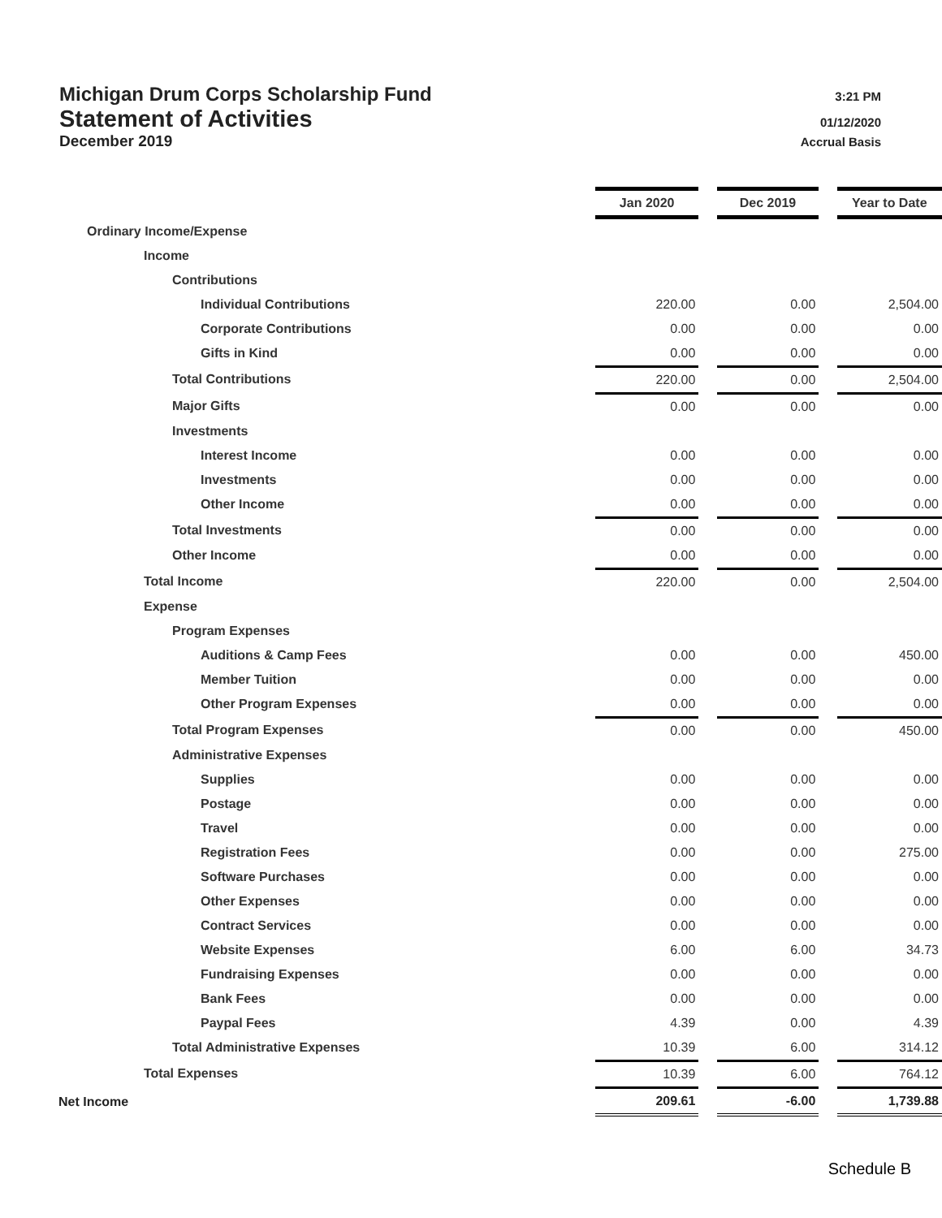Michigan Drum Corps Scholarship Fund
3:21 PM
Statement of Activities
01/12/2020
December 2019
Accrual Basis
| | Jan 2020 | | Dec 2019 | | Year to Date |
| Ordinary Income/Expense | | | | | |
| Income | | | | | |
| Contributions | | | | | |
| Individual Contributions | 220.00 | | 0.00 | | 2,504.00 |
| Corporate Contributions | 0.00 | | 0.00 | | 0.00 |
| Gifts in Kind | 0.00 | | 0.00 | | 0.00 |
| Total Contributions | 220.00 | | 0.00 | | 2,504.00 |
| Major Gifts | 0.00 | | 0.00 | | 0.00 |
| Investments | | | | | |
| Interest Income | 0.00 | | 0.00 | | 0.00 |
| Investments | 0.00 | | 0.00 | | 0.00 |
| Other Income | 0.00 | | 0.00 | | 0.00 |
| Total Investments | 0.00 | | 0.00 | | 0.00 |
| Other Income | 0.00 | | 0.00 | | 0.00 |
| Total Income | 220.00 | | 0.00 | | 2,504.00 |
| Expense | | | | | |
| Program Expenses | | | | | |
| Auditions & Camp Fees | 0.00 | | 0.00 | | 450.00 |
| Member Tuition | 0.00 | | 0.00 | | 0.00 |
| Other Program Expenses | 0.00 | | 0.00 | | 0.00 |
| Total Program Expenses | 0.00 | | 0.00 | | 450.00 |
| Administrative Expenses | | | | | |
| Supplies | 0.00 | | 0.00 | | 0.00 |
| Postage | 0.00 | | 0.00 | | 0.00 |
| Travel | 0.00 | | 0.00 | | 0.00 |
| Registration Fees | 0.00 | | 0.00 | | 275.00 |
| Software Purchases | 0.00 | | 0.00 | | 0.00 |
| Other Expenses | 0.00 | | 0.00 | | 0.00 |
| Contract Services | 0.00 | | 0.00 | | 0.00 |
| Website Expenses | 6.00 | | 6.00 | | 34.73 |
| Fundraising Expenses | 0.00 | | 0.00 | | 0.00 |
| Bank Fees | 0.00 | | 0.00 | | 0.00 |
| Paypal Fees | 4.39 | | 0.00 | | 4.39 |
| Total Administrative Expenses | 10.39 | | 6.00 | | 314.12 |
| Total Expenses | 10.39 | | 6.00 | | 764.12 |
| Net Income | 209.61 | | -6.00 | | 1,739.88 |
Schedule B